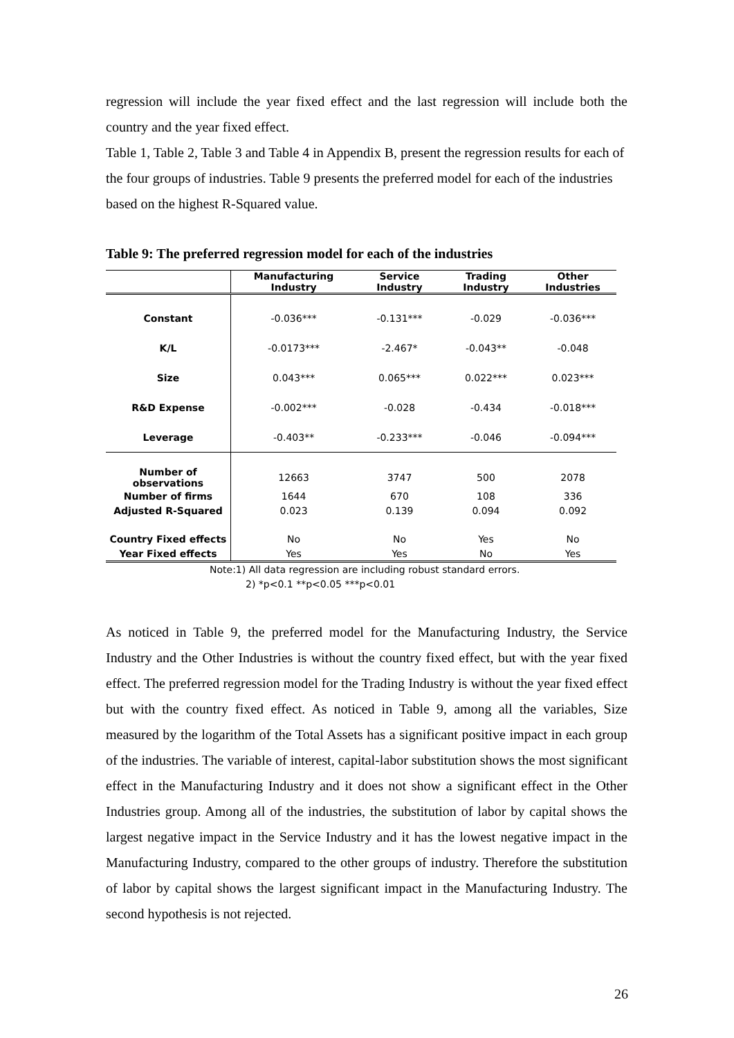regression will include the year fixed effect and the last regression will include both the country and the year fixed effect.
Table 1, Table 2, Table 3 and Table 4 in Appendix B, present the regression results for each of the four groups of industries. Table 9 presents the preferred model for each of the industries based on the highest R-Squared value.
Table 9: The preferred regression model for each of the industries
| | Manufacturing Industry | Service Industry | Trading Industry | Other Industries |
| --- | --- | --- | --- | --- |
| Constant | -0.036*** | -0.131*** | -0.029 | -0.036*** |
| K/L | -0.0173*** | -2.467* | -0.043** | -0.048 |
| Size | 0.043*** | 0.065*** | 0.022*** | 0.023*** |
| R&D Expense | -0.002*** | -0.028 | -0.434 | -0.018*** |
| Leverage | -0.403** | -0.233*** | -0.046 | -0.094*** |
| Number of observations | 12663 | 3747 | 500 | 2078 |
| Number of firms | 1644 | 670 | 108 | 336 |
| Adjusted R-Squared | 0.023 | 0.139 | 0.094 | 0.092 |
| Country Fixed effects | No | No | Yes | No |
| Year Fixed effects | Yes | Yes | No | Yes |
Note:1) All data regression are including robust standard errors.
2) *p<0.1 **p<0.05 ***p<0.01
As noticed in Table 9, the preferred model for the Manufacturing Industry, the Service Industry and the Other Industries is without the country fixed effect, but with the year fixed effect. The preferred regression model for the Trading Industry is without the year fixed effect but with the country fixed effect. As noticed in Table 9, among all the variables, Size measured by the logarithm of the Total Assets has a significant positive impact in each group of the industries. The variable of interest, capital-labor substitution shows the most significant effect in the Manufacturing Industry and it does not show a significant effect in the Other Industries group. Among all of the industries, the substitution of labor by capital shows the largest negative impact in the Service Industry and it has the lowest negative impact in the Manufacturing Industry, compared to the other groups of industry. Therefore the substitution of labor by capital shows the largest significant impact in the Manufacturing Industry. The second hypothesis is not rejected.
26